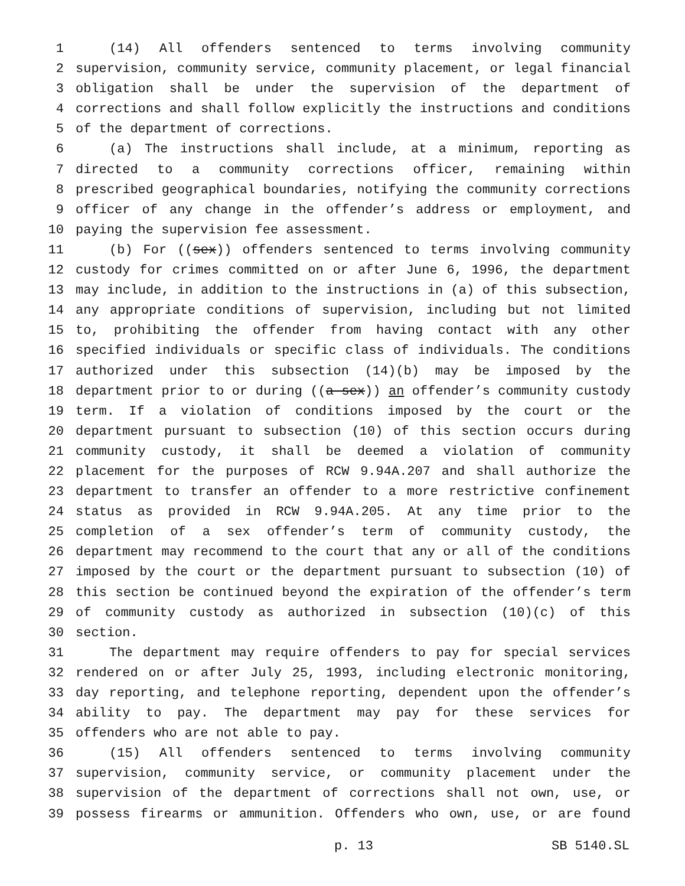1 (14) All offenders sentenced to terms involving community
2 supervision, community service, community placement, or legal financial
3 obligation shall be under the supervision of the department of
4 corrections and shall follow explicitly the instructions and conditions
5 of the department of corrections.
6 (a) The instructions shall include, at a minimum, reporting as
7 directed to a community corrections officer, remaining within
8 prescribed geographical boundaries, notifying the community corrections
9 officer of any change in the offender’s address or employment, and
10 paying the supervision fee assessment.
11 (b) For ((sex)) offenders sentenced to terms involving community
12 custody for crimes committed on or after June 6, 1996, the department
13 may include, in addition to the instructions in (a) of this subsection,
14 any appropriate conditions of supervision, including but not limited
15 to, prohibiting the offender from having contact with any other
16 specified individuals or specific class of individuals. The conditions
17 authorized under this subsection (14)(b) may be imposed by the
18 department prior to or during ((a sex)) an offender’s community custody
19 term. If a violation of conditions imposed by the court or the
20 department pursuant to subsection (10) of this section occurs during
21 community custody, it shall be deemed a violation of community
22 placement for the purposes of RCW 9.94A.207 and shall authorize the
23 department to transfer an offender to a more restrictive confinement
24 status as provided in RCW 9.94A.205. At any time prior to the
25 completion of a sex offender’s term of community custody, the
26 department may recommend to the court that any or all of the conditions
27 imposed by the court or the department pursuant to subsection (10) of
28 this section be continued beyond the expiration of the offender’s term
29 of community custody as authorized in subsection (10)(c) of this
30 section.
31 The department may require offenders to pay for special services
32 rendered on or after July 25, 1993, including electronic monitoring,
33 day reporting, and telephone reporting, dependent upon the offender’s
34 ability to pay. The department may pay for these services for
35 offenders who are not able to pay.
36 (15) All offenders sentenced to terms involving community
37 supervision, community service, or community placement under the
38 supervision of the department of corrections shall not own, use, or
39 possess firearms or ammunition. Offenders who own, use, or are found
p. 13 SB 5140.SL